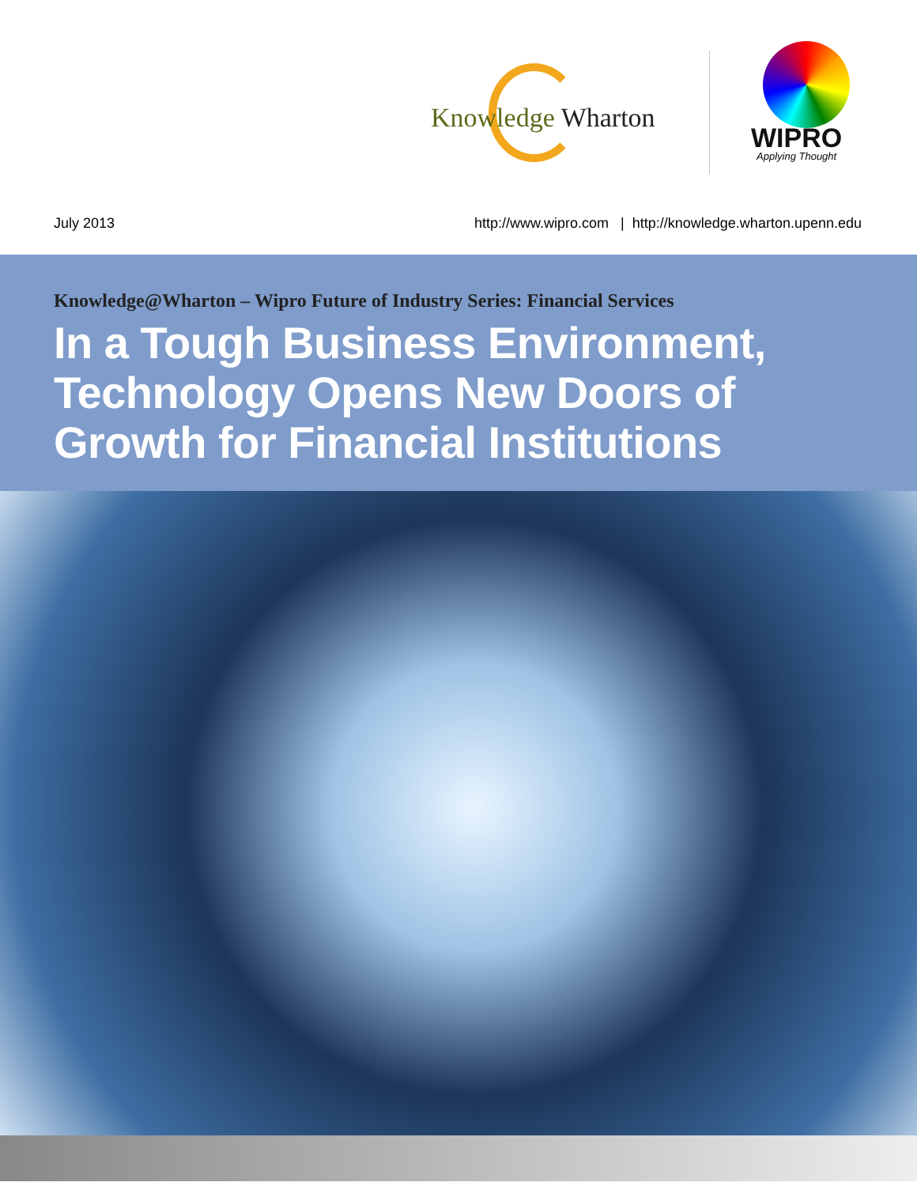Knowledge Wharton
WIPRO
Applying Thought
July 2013 http://www.wipro.com | http://knowledge.wharton.upenn.edu
Knowledge@Wharton – Wipro Future of Industry Series: Financial Services
In a Tough Business Environment, Technology Opens New Doors of Growth for Financial Institutions